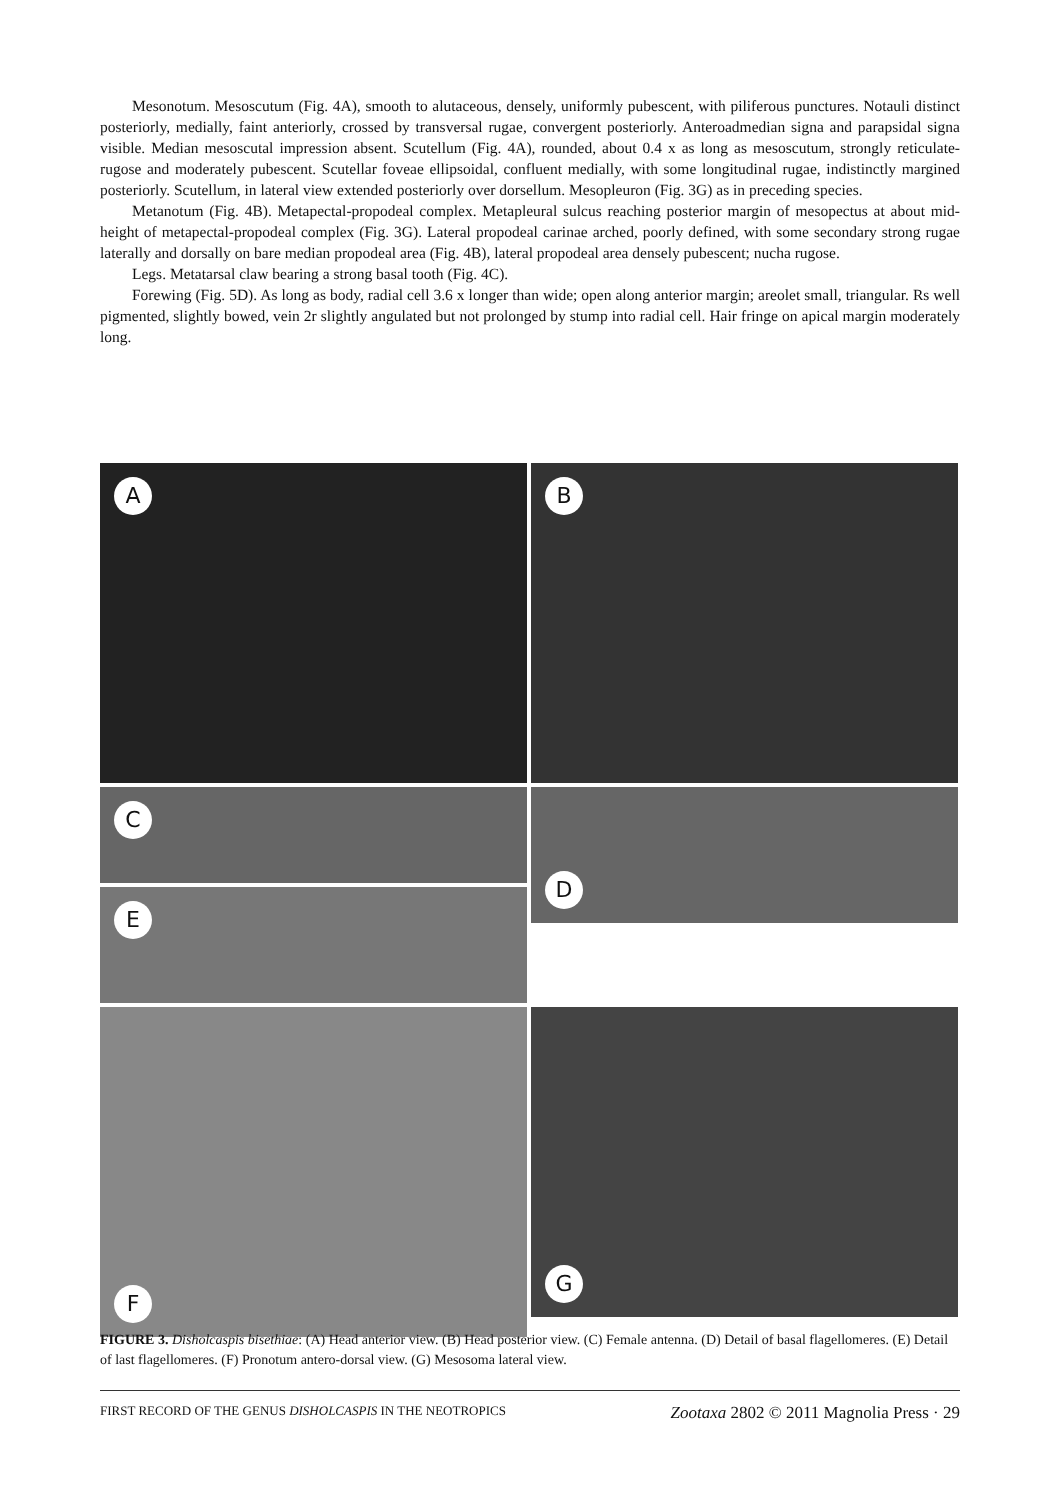Mesonotum. Mesoscutum (Fig. 4A), smooth to alutaceous, densely, uniformly pubescent, with piliferous punctures. Notauli distinct posteriorly, medially, faint anteriorly, crossed by transversal rugae, convergent posteriorly. Anteroadmedian signa and parapsidal signa visible. Median mesoscutal impression absent. Scutellum (Fig. 4A), rounded, about 0.4 x as long as mesoscutum, strongly reticulate-rugose and moderately pubescent. Scutellar foveae ellipsoidal, confluent medially, with some longitudinal rugae, indistinctly margined posteriorly. Scutellum, in lateral view extended posteriorly over dorsellum. Mesopleuron (Fig. 3G) as in preceding species.
Metanotum (Fig. 4B). Metapectal-propodeal complex. Metapleural sulcus reaching posterior margin of mesopectus at about mid-height of metapectal-propodeal complex (Fig. 3G). Lateral propodeal carinae arched, poorly defined, with some secondary strong rugae laterally and dorsally on bare median propodeal area (Fig. 4B), lateral propodeal area densely pubescent; nucha rugose.
Legs. Metatarsal claw bearing a strong basal tooth (Fig. 4C).
Forewing (Fig. 5D). As long as body, radial cell 3.6 x longer than wide; open along anterior margin; areolet small, triangular. Rs well pigmented, slightly bowed, vein 2r slightly angulated but not prolonged by stump into radial cell. Hair fringe on apical margin moderately long.
A
B
C
D
E
F
G
FIGURE 3. Disholcaspis bisethiae: (A) Head anterior view. (B) Head posterior view. (C) Female antenna. (D) Detail of basal flagellomeres. (E) Detail of last flagellomeres. (F) Pronotum antero-dorsal view. (G) Mesosoma lateral view.
FIRST RECORD OF THE GENUS DISHOLCASPIS IN THE NEOTROPICS Zootaxa 2802 © 2011 Magnolia Press · 29